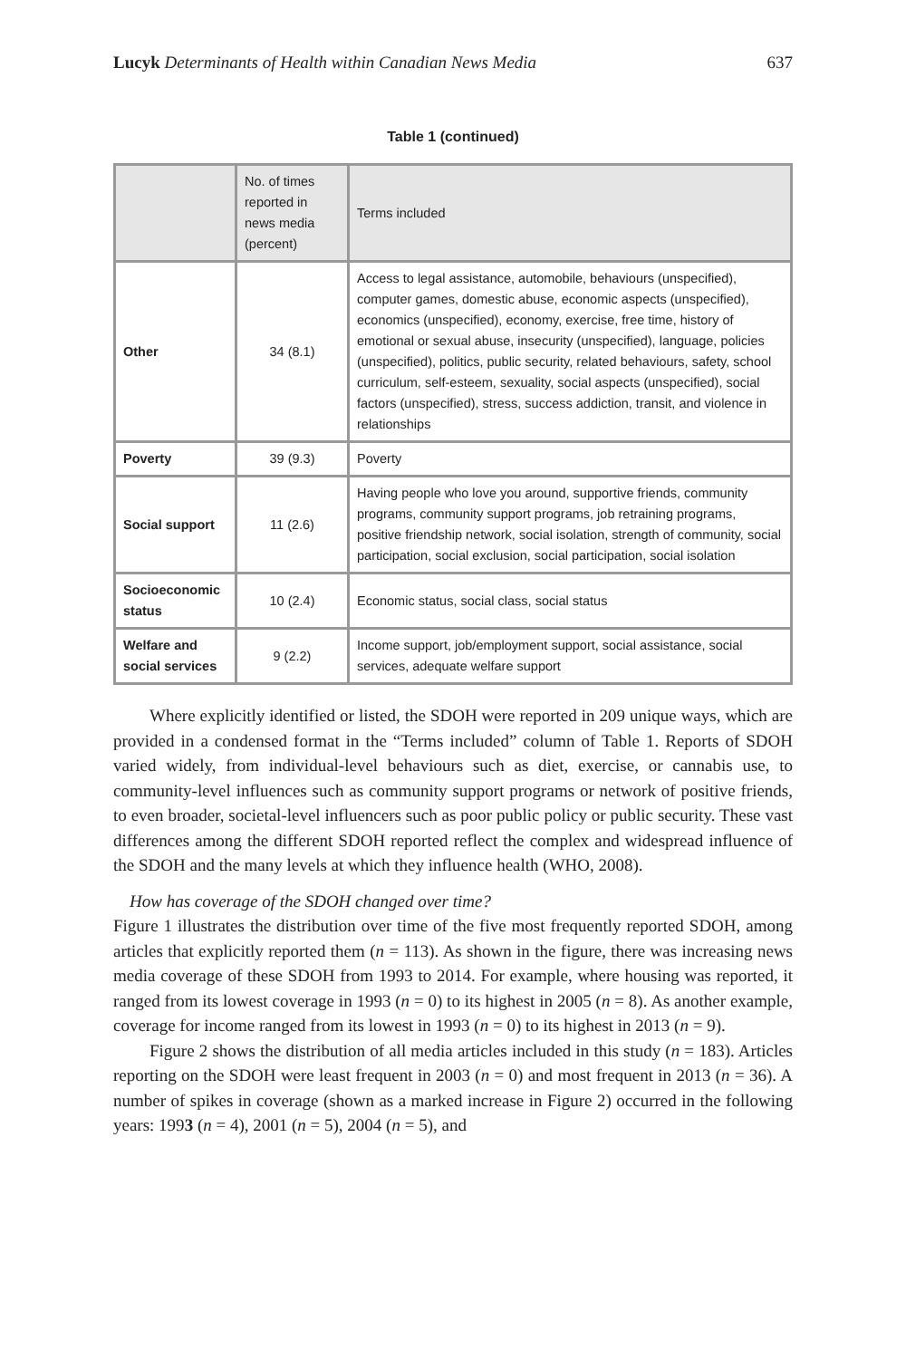Lucyk Determinants of Health within Canadian News Media 637
Table 1 (continued)
| | No. of times reported in news media (percent) | Terms included |
| Other | 34 (8.1) | Access to legal assistance, automobile, behaviours (unspecified), computer games, domestic abuse, economic aspects (unspecified), economics (unspecified), economy, exercise, free time, history of emotional or sexual abuse, insecurity (unspecified), language, policies (unspecified), politics, public security, related behaviours, safety, school curriculum, self-esteem, sexuality, social aspects (unspecified), social factors (unspecified), stress, success addiction, transit, and violence in relationships |
| Poverty | 39 (9.3) | Poverty |
| Social support | 11 (2.6) | Having people who love you around, supportive friends, community programs, community support programs, job retraining programs, positive friendship network, social isolation, strength of community, social participation, social exclusion, social participation, social isolation |
| Socioeconomic status | 10 (2.4) | Economic status, social class, social status |
| Welfare and social services | 9 (2.2) | Income support, job/employment support, social assistance, social services, adequate welfare support |
Where explicitly identified or listed, the SDOH were reported in 209 unique ways, which are provided in a condensed format in the “Terms included” column of Table 1. Reports of SDOH varied widely, from individual-level behaviours such as diet, exercise, or cannabis use, to community-level influences such as community support programs or network of positive friends, to even broader, societal-level influencers such as poor public policy or public security. These vast differences among the different SDOH reported reflect the complex and widespread influence of the SDOH and the many levels at which they influence health (WHO, 2008).
How has coverage of the SDOH changed over time?
Figure 1 illustrates the distribution over time of the five most frequently reported SDOH, among articles that explicitly reported them (n = 113). As shown in the figure, there was increasing news media coverage of these SDOH from 1993 to 2014. For example, where housing was reported, it ranged from its lowest coverage in 1993 (n = 0) to its highest in 2005 (n = 8). As another example, coverage for income ranged from its lowest in 1993 (n = 0) to its highest in 2013 (n = 9).
Figure 2 shows the distribution of all media articles included in this study (n = 183). Articles reporting on the SDOH were least frequent in 2003 (n = 0) and most frequent in 2013 (n = 36). A number of spikes in coverage (shown as a marked increase in Figure 2) occurred in the following years: 1993 (n = 4), 2001 (n = 5), 2004 (n = 5), and